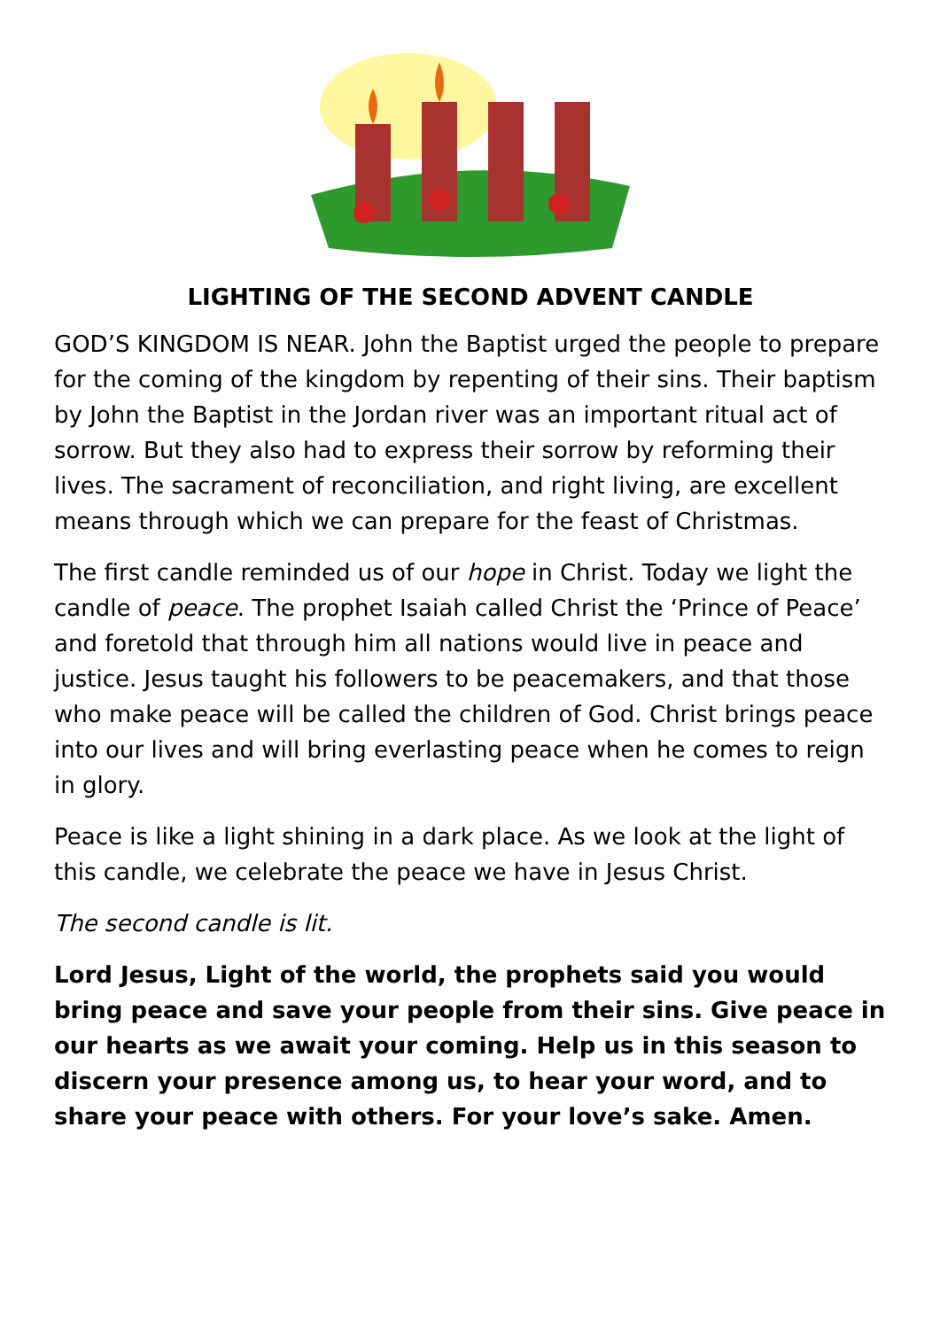LIGHTING OF THE SECOND ADVENT CANDLE
GOD’S KINGDOM IS NEAR. John the Baptist urged the people to prepare for the coming of the kingdom by repenting of their sins. Their baptism by John the Baptist in the Jordan river was an important ritual act of sorrow. But they also had to express their sorrow by reforming their lives. The sacrament of reconciliation, and right living, are excellent means through which we can prepare for the feast of Christmas.
The first candle reminded us of our hope in Christ. Today we light the candle of peace. The prophet Isaiah called Christ the ‘Prince of Peace’ and foretold that through him all nations would live in peace and justice. Jesus taught his followers to be peacemakers, and that those who make peace will be called the children of God. Christ brings peace into our lives and will bring everlasting peace when he comes to reign in glory.
Peace is like a light shining in a dark place. As we look at the light of this candle, we celebrate the peace we have in Jesus Christ.
The second candle is lit.
Lord Jesus, Light of the world, the prophets said you would bring peace and save your people from their sins. Give peace in our hearts as we await your coming. Help us in this season to discern your presence among us, to hear your word, and to share your peace with others. For your love’s sake. Amen.